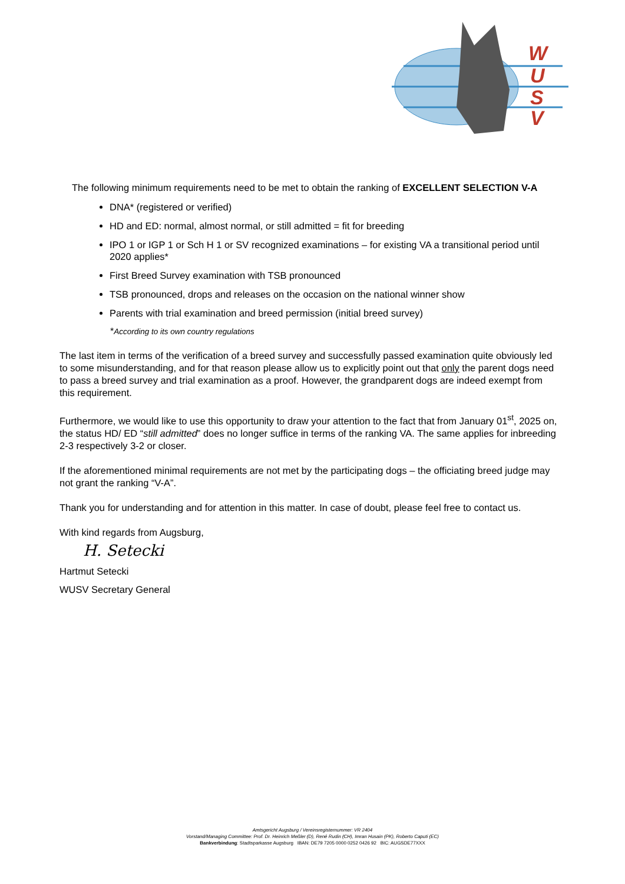W
U
S
V
The following minimum requirements need to be met to obtain the ranking of EXCELLENT SELECTION V-A
DNA* (registered or verified)
HD and ED: normal, almost normal, or still admitted = fit for breeding
IPO 1 or IGP 1 or Sch H 1 or SV recognized examinations – for existing VA a transitional period until 2020 applies*
First Breed Survey examination with TSB pronounced
TSB pronounced, drops and releases on the occasion on the national winner show
Parents with trial examination and breed permission (initial breed survey)
*According to its own country regulations
The last item in terms of the verification of a breed survey and successfully passed examination quite obviously led to some misunderstanding, and for that reason please allow us to explicitly point out that only the parent dogs need to pass a breed survey and trial examination as a proof. However, the grandparent dogs are indeed exempt from this requirement.
Furthermore, we would like to use this opportunity to draw your attention to the fact that from January 01<sup>st</sup>, 2025 on, the status HD/ ED “still admitted” does no longer suffice in terms of the ranking VA. The same applies for inbreeding 2-3 respectively 3-2 or closer.
If the aforementioned minimal requirements are not met by the participating dogs – the officiating breed judge may not grant the ranking “V-A”.
Thank you for understanding and for attention in this matter. In case of doubt, please feel free to contact us.
With kind regards from Augsburg,
H. Setecki
Hartmut Setecki
WUSV Secretary General
Amtsgericht Augsburg / Vereinsregisternummer: VR 2404
Vorstand/Managing Committee: Prof. Dr. Heinrich Meßler (D), René Rudin (CH), Imran Husain (PK), Roberto Caputi (EC)
Bankverbindung: Stadtsparkasse Augsburg IBAN: DE79 7205 0000 0252 0426 92 BIC: AUGSDE77XXX